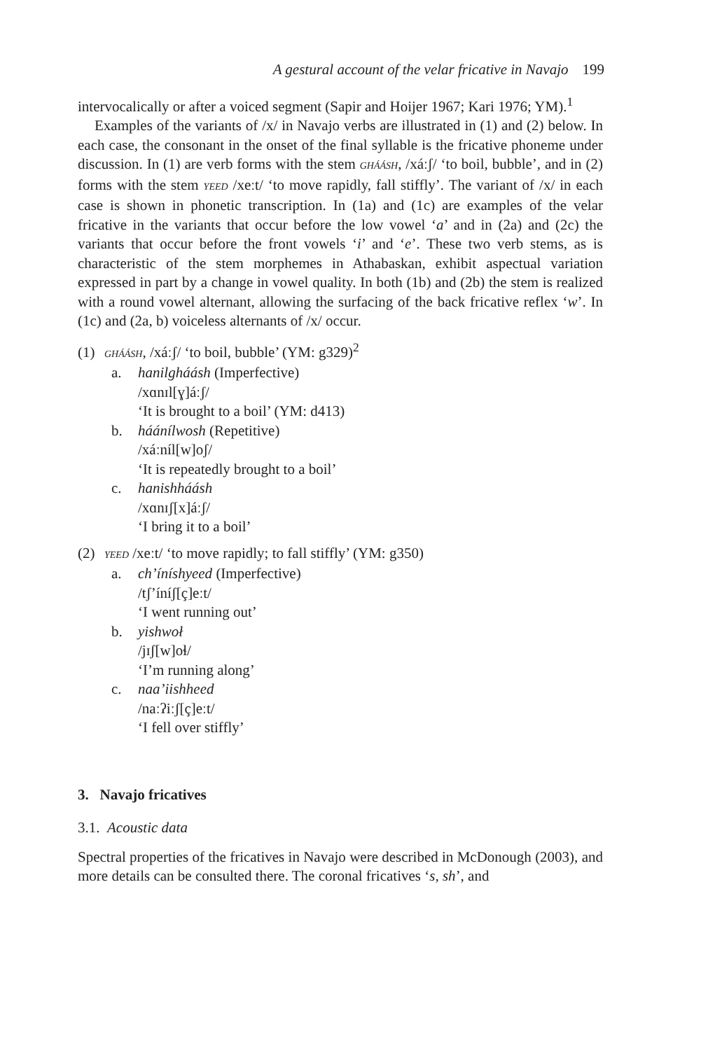A gestural account of the velar fricative in Navajo 199
intervocalically or after a voiced segment (Sapir and Hoijer 1967; Kari 1976; YM).<sup>1</sup>
Examples of the variants of /x/ in Navajo verbs are illustrated in (1) and (2) below. In each case, the consonant in the onset of the final syllable is the fricative phoneme under discussion. In (1) are verb forms with the stem GHÁÁSH, /xáːʃ/ ‘to boil, bubble’, and in (2) forms with the stem YEED /xeːt/ ‘to move rapidly, fall stiffly’. The variant of /x/ in each case is shown in phonetic transcription. In (1a) and (1c) are examples of the velar fricative in the variants that occur before the low vowel ‘a’ and in (2a) and (2c) the variants that occur before the front vowels ‘i’ and ‘e’. These two verb stems, as is characteristic of the stem morphemes in Athabaskan, exhibit aspectual variation expressed in part by a change in vowel quality. In both (1b) and (2b) the stem is realized with a round vowel alternant, allowing the surfacing of the back fricative reflex ‘w’. In (1c) and (2a, b) voiceless alternants of /x/ occur.
(1) GHÁÁSH, /xáːʃ/ ‘to boil, bubble’ (YM: g329)<sup>2</sup>
a. hanilgháásh (Imperfective)
/xɑnɪl[ɣ]áːʃ/
‘It is brought to a boil’ (YM: d413)
b. háánílwosh (Repetitive)
/xáːníl[w]oʃ/
‘It is repeatedly brought to a boil’
c. hanishháásh
/xɑnɪʃ[x]áːʃ/
‘I bring it to a boil’
(2) YEED /xeːt/ ‘to move rapidly; to fall stiffly’ (YM: g350)
a. ch’íníshyeed (Imperfective)
/tʃ’íníʃ[ç]eːt/
‘I went running out’
b. yishwoł
/jɪʃ[w]oɬ/
‘I’m running along’
c. naa’iishheed
/naːʔiːʃ[ç]eːt/
‘I fell over stiffly’
3. Navajo fricatives
3.1. Acoustic data
Spectral properties of the fricatives in Navajo were described in McDonough (2003), and more details can be consulted there. The coronal fricatives ‘s, sh’, and